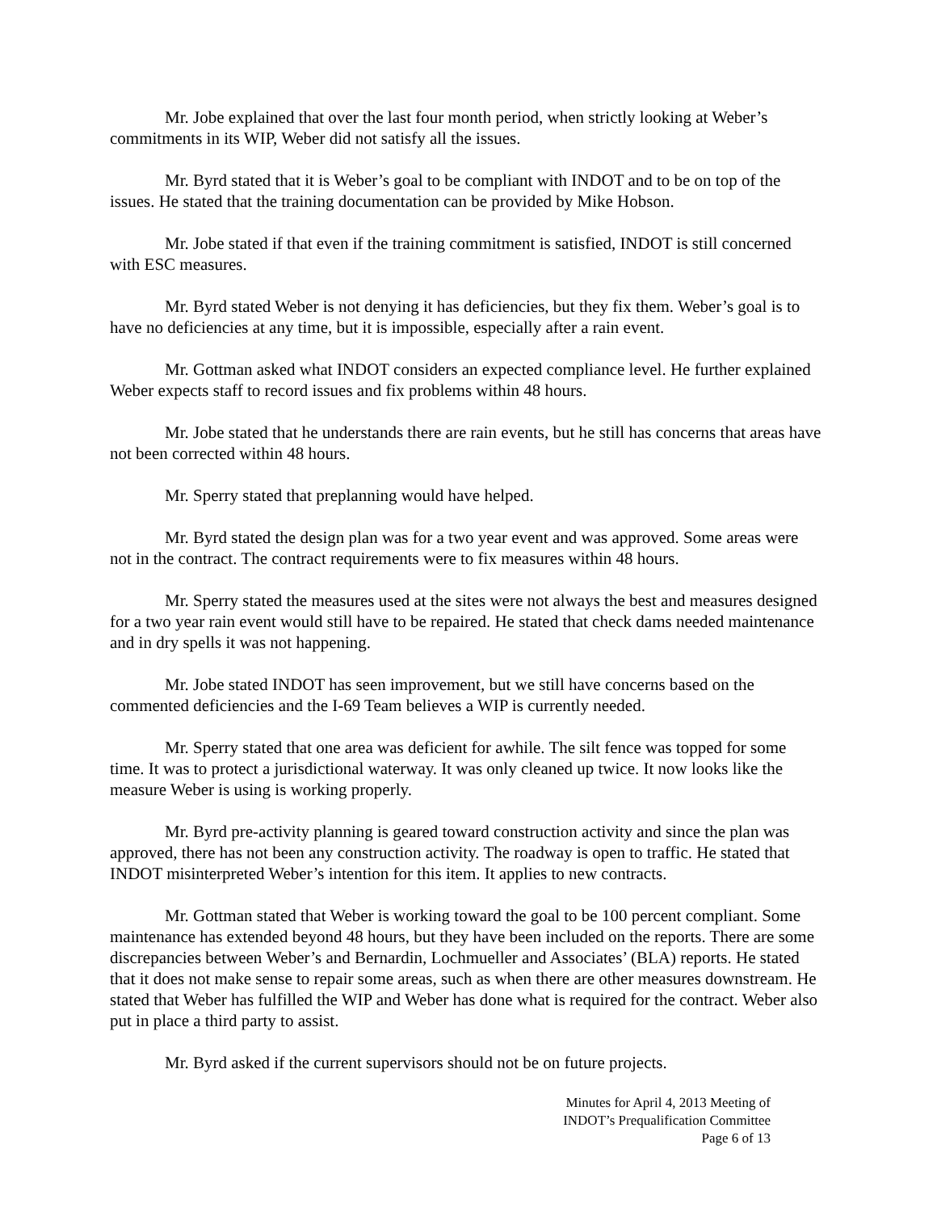Mr. Jobe explained that over the last four month period, when strictly looking at Weber’s commitments in its WIP, Weber did not satisfy all the issues.
Mr. Byrd stated that it is Weber’s goal to be compliant with INDOT and to be on top of the issues. He stated that the training documentation can be provided by Mike Hobson.
Mr. Jobe stated if that even if the training commitment is satisfied, INDOT is still concerned with ESC measures.
Mr. Byrd stated Weber is not denying it has deficiencies, but they fix them. Weber’s goal is to have no deficiencies at any time, but it is impossible, especially after a rain event.
Mr. Gottman asked what INDOT considers an expected compliance level. He further explained Weber expects staff to record issues and fix problems within 48 hours.
Mr. Jobe stated that he understands there are rain events, but he still has concerns that areas have not been corrected within 48 hours.
Mr. Sperry stated that preplanning would have helped.
Mr. Byrd stated the design plan was for a two year event and was approved. Some areas were not in the contract. The contract requirements were to fix measures within 48 hours.
Mr. Sperry stated the measures used at the sites were not always the best and measures designed for a two year rain event would still have to be repaired. He stated that check dams needed maintenance and in dry spells it was not happening.
Mr. Jobe stated INDOT has seen improvement, but we still have concerns based on the commented deficiencies and the I-69 Team believes a WIP is currently needed.
Mr. Sperry stated that one area was deficient for awhile. The silt fence was topped for some time. It was to protect a jurisdictional waterway. It was only cleaned up twice. It now looks like the measure Weber is using is working properly.
Mr. Byrd pre-activity planning is geared toward construction activity and since the plan was approved, there has not been any construction activity. The roadway is open to traffic. He stated that INDOT misinterpreted Weber’s intention for this item. It applies to new contracts.
Mr. Gottman stated that Weber is working toward the goal to be 100 percent compliant. Some maintenance has extended beyond 48 hours, but they have been included on the reports. There are some discrepancies between Weber’s and Bernardin, Lochmueller and Associates’ (BLA) reports. He stated that it does not make sense to repair some areas, such as when there are other measures downstream. He stated that Weber has fulfilled the WIP and Weber has done what is required for the contract. Weber also put in place a third party to assist.
Mr. Byrd asked if the current supervisors should not be on future projects.
Minutes for April 4, 2013 Meeting of
INDOT’s Prequalification Committee
Page 6 of 13